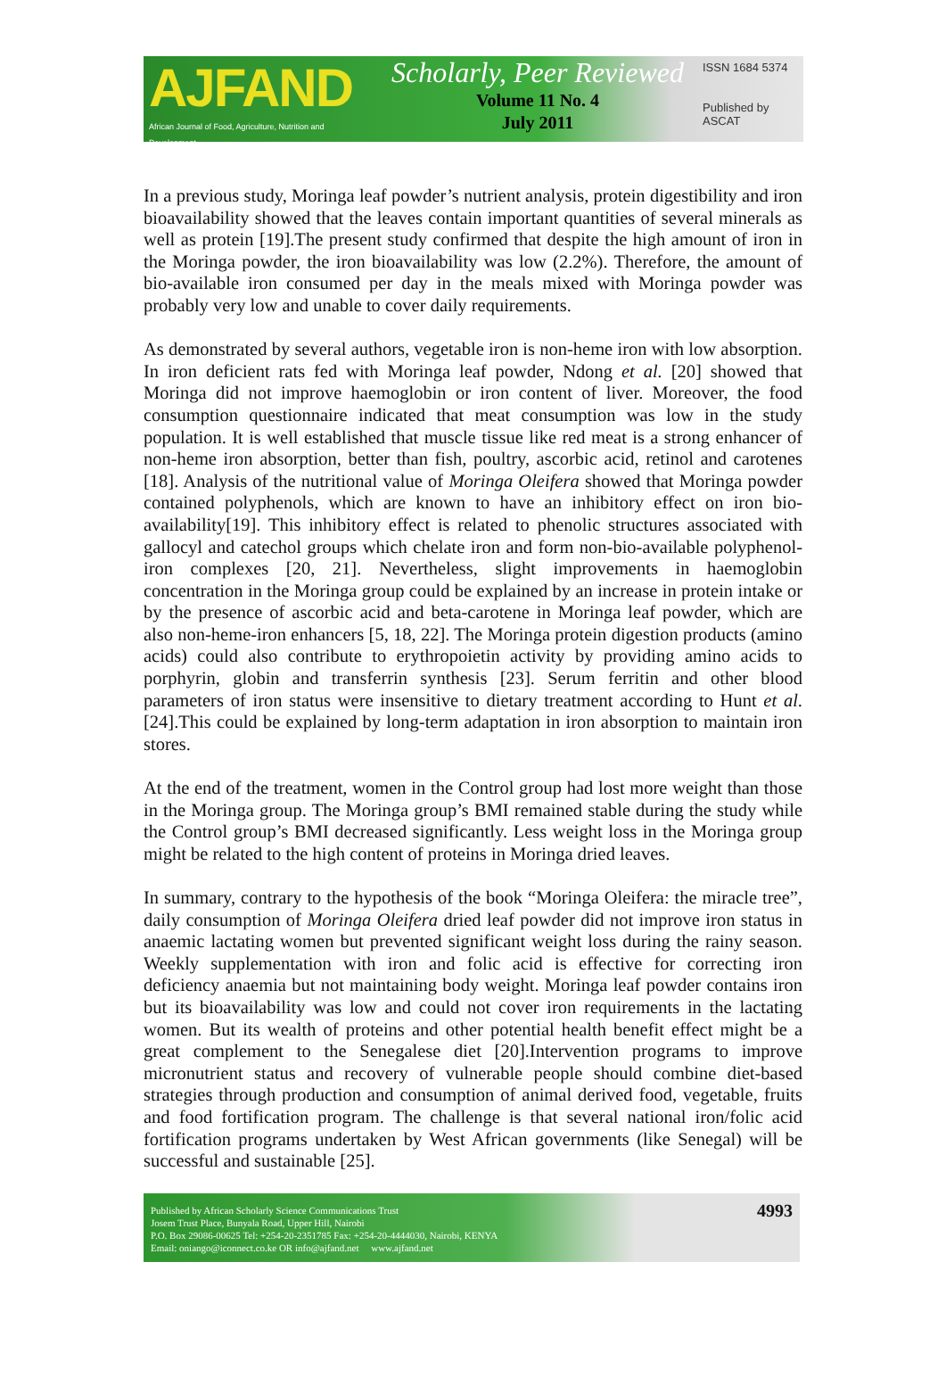AJFAND
African Journal of Food, Agriculture, Nutrition and Development
Scholarly, Peer Reviewed
Volume 11 No. 4
July 2011
ISSN 1684 5374
Published by ASCAT
In a previous study, Moringa leaf powder’s nutrient analysis, protein digestibility and iron bioavailability showed that the leaves contain important quantities of several minerals as well as protein [19].The present study confirmed that despite the high amount of iron in the Moringa powder, the iron bioavailability was low (2.2%). Therefore, the amount of bio-available iron consumed per day in the meals mixed with Moringa powder was probably very low and unable to cover daily requirements.
As demonstrated by several authors, vegetable iron is non-heme iron with low absorption. In iron deficient rats fed with Moringa leaf powder, Ndong et al. [20] showed that Moringa did not improve haemoglobin or iron content of liver. Moreover, the food consumption questionnaire indicated that meat consumption was low in the study population. It is well established that muscle tissue like red meat is a strong enhancer of non-heme iron absorption, better than fish, poultry, ascorbic acid, retinol and carotenes [18]. Analysis of the nutritional value of Moringa Oleifera showed that Moringa powder contained polyphenols, which are known to have an inhibitory effect on iron bio-availability[19]. This inhibitory effect is related to phenolic structures associated with gallocyl and catechol groups which chelate iron and form non-bio-available polyphenol-iron complexes [20, 21]. Nevertheless, slight improvements in haemoglobin concentration in the Moringa group could be explained by an increase in protein intake or by the presence of ascorbic acid and beta-carotene in Moringa leaf powder, which are also non-heme-iron enhancers [5, 18, 22]. The Moringa protein digestion products (amino acids) could also contribute to erythropoietin activity by providing amino acids to porphyrin, globin and transferrin synthesis [23]. Serum ferritin and other blood parameters of iron status were insensitive to dietary treatment according to Hunt et al. [24].This could be explained by long-term adaptation in iron absorption to maintain iron stores.
At the end of the treatment, women in the Control group had lost more weight than those in the Moringa group. The Moringa group’s BMI remained stable during the study while the Control group’s BMI decreased significantly. Less weight loss in the Moringa group might be related to the high content of proteins in Moringa dried leaves.
In summary, contrary to the hypothesis of the book “Moringa Oleifera: the miracle tree”, daily consumption of Moringa Oleifera dried leaf powder did not improve iron status in anaemic lactating women but prevented significant weight loss during the rainy season. Weekly supplementation with iron and folic acid is effective for correcting iron deficiency anaemia but not maintaining body weight. Moringa leaf powder contains iron but its bioavailability was low and could not cover iron requirements in the lactating women. But its wealth of proteins and other potential health benefit effect might be a great complement to the Senegalese diet [20].Intervention programs to improve micronutrient status and recovery of vulnerable people should combine diet-based strategies through production and consumption of animal derived food, vegetable, fruits and food fortification program. The challenge is that several national iron/folic acid fortification programs undertaken by West African governments (like Senegal) will be successful and sustainable [25].
Published by African Scholarly Science Communications Trust
Josem Trust Place, Bunyala Road, Upper Hill, Nairobi
P.O. Box 29086-00625 Tel: +254-20-2351785 Fax: +254-20-4444030, Nairobi, KENYA
Email: oniango@iconnect.co.ke OR info@ajfand.net www.ajfand.net
4993